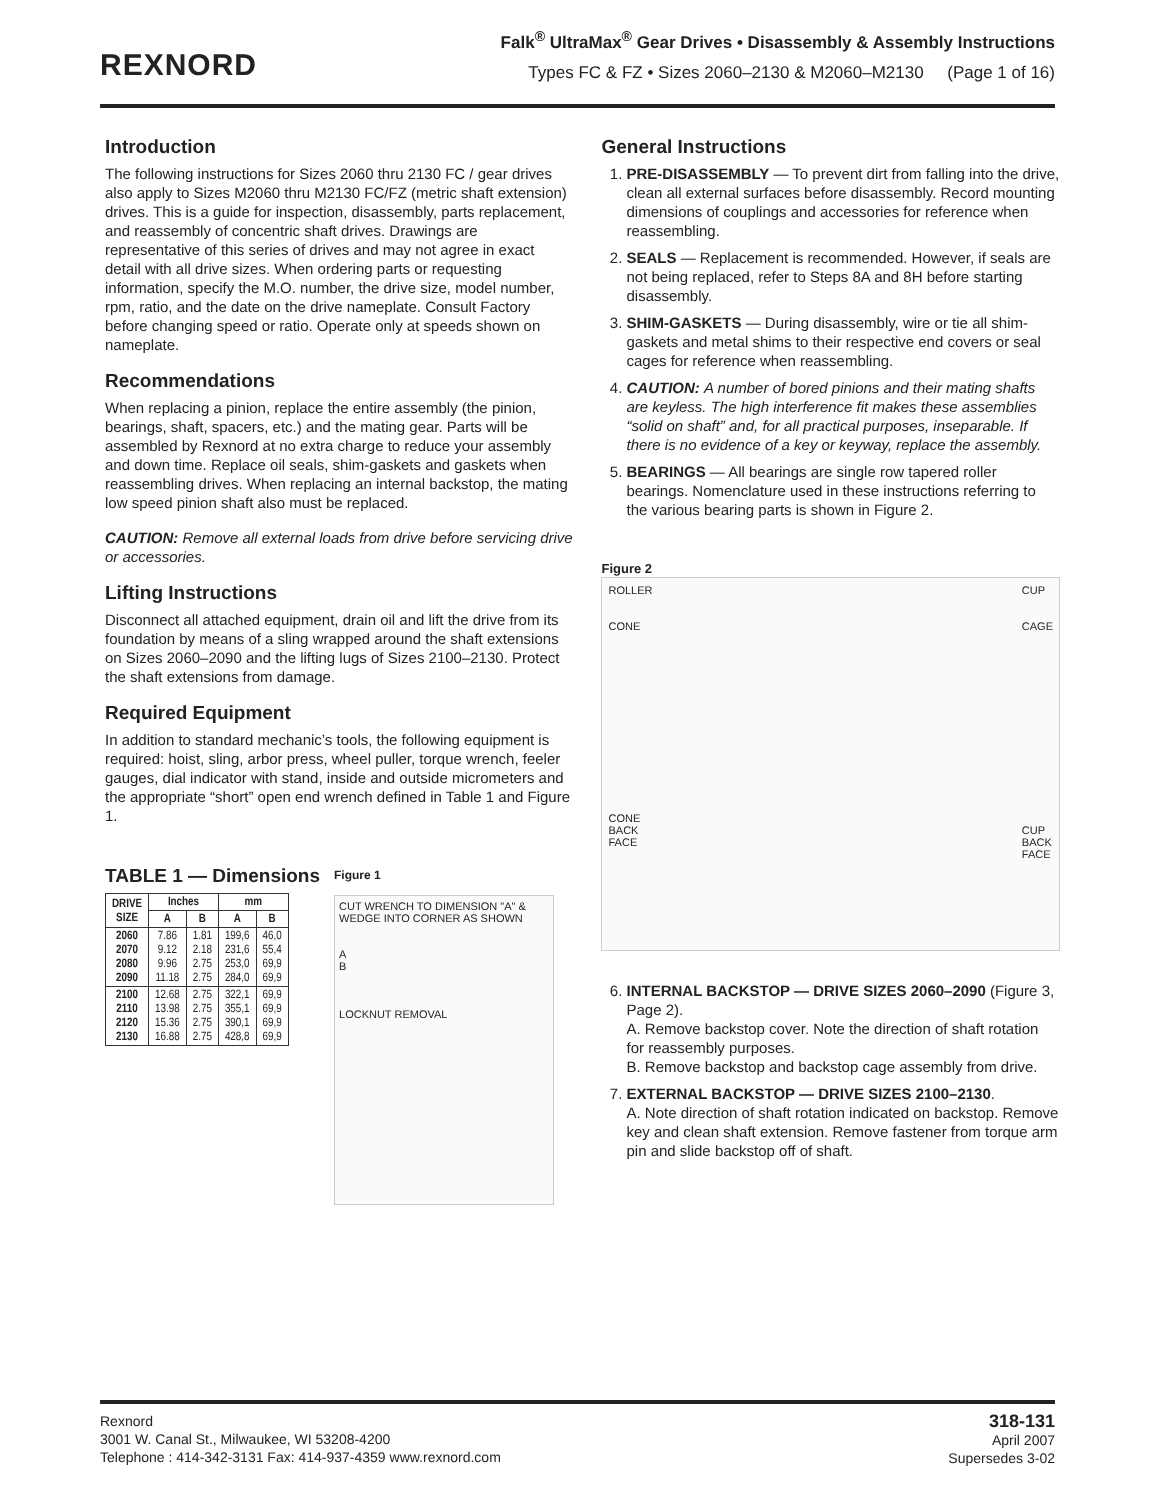REXNORD
Falk<sup>®</sup> UltraMax<sup>®</sup> Gear Drives • Disassembly & Assembly Instructions
Types FC & FZ • Sizes 2060–2130 & M2060–M2130 (Page 1 of 16)
Introduction
The following instructions for Sizes 2060 thru 2130 FC / gear drives also apply to Sizes M2060 thru M2130 FC/FZ (metric shaft extension) drives. This is a guide for inspection, disassembly, parts replacement, and reassembly of concentric shaft drives. Drawings are representative of this series of drives and may not agree in exact detail with all drive sizes. When ordering parts or requesting information, specify the M.O. number, the drive size, model number, rpm, ratio, and the date on the drive nameplate. Consult Factory before changing speed or ratio. Operate only at speeds shown on nameplate.
Recommendations
When replacing a pinion, replace the entire assembly (the pinion, bearings, shaft, spacers, etc.) and the mating gear. Parts will be assembled by Rexnord at no extra charge to reduce your assembly and down time. Replace oil seals, shim-gaskets and gaskets when reassembling drives. When replacing an internal backstop, the mating low speed pinion shaft also must be replaced.
CAUTION: Remove all external loads from drive before servicing drive or accessories.
Lifting Instructions
Disconnect all attached equipment, drain oil and lift the drive from its foundation by means of a sling wrapped around the shaft extensions on Sizes 2060–2090 and the lifting lugs of Sizes 2100–2130. Protect the shaft extensions from damage.
Required Equipment
In addition to standard mechanic’s tools, the following equipment is required: hoist, sling, arbor press, wheel puller, torque wrench, feeler gauges, dial indicator with stand, inside and outside micrometers and the appropriate “short” open end wrench defined in Table 1 and Figure 1.
TABLE 1 — Dimensions
| DRIVE SIZE | Inches | | mm | |
| --- | --- | --- | --- | --- |
| | A | B | A | B |
| 2060 2070 2080 2090 | 7.86 9.12 9.96 11.18 | 1.81 2.18 2.75 2.75 | 199,6 231,6 253,0 284,0 | 46,0 55,4 69,9 69,9 |
| 2100 2110 2120 2130 | 12.68 13.98 15.36 16.88 | 2.75 2.75 2.75 2.75 | 322,1 355,1 390,1 428,8 | 69,9 69,9 69,9 69,9 |
Figure 1
CUT WRENCH TO DIMENSION "A" & WEDGE INTO CORNER AS SHOWN
A
B
LOCKNUT REMOVAL
General Instructions
1. PRE-DISASSEMBLY — To prevent dirt from falling into the drive, clean all external surfaces before disassembly. Record mounting dimensions of couplings and accessories for reference when reassembling.
2. SEALS — Replacement is recommended. However, if seals are not being replaced, refer to Steps 8A and 8H before starting disassembly.
3. SHIM-GASKETS — During disassembly, wire or tie all shim-gaskets and metal shims to their respective end covers or seal cages for reference when reassembling.
4. CAUTION: A number of bored pinions and their mating shafts are keyless. The high interference fit makes these assemblies “solid on shaft” and, for all practical purposes, inseparable. If there is no evidence of a key or keyway, replace the assembly.
5. BEARINGS — All bearings are single row tapered roller bearings. Nomenclature used in these instructions referring to the various bearing parts is shown in Figure 2.
Figure 2
ROLLER
CONE
CONE
BACK
FACE
CUP
CAGE
CUP
BACK
FACE
6. INTERNAL BACKSTOP — DRIVE SIZES 2060–2090 (Figure 3, Page 2).
A. Remove backstop cover. Note the direction of shaft rotation for reassembly purposes.
B. Remove backstop and backstop cage assembly from drive.
7. EXTERNAL BACKSTOP — DRIVE SIZES 2100–2130.
A. Note direction of shaft rotation indicated on backstop. Remove key and clean shaft extension. Remove fastener from torque arm pin and slide backstop off of shaft.
Rexnord
3001 W. Canal St., Milwaukee, WI 53208-4200
Telephone : 414-342-3131 Fax: 414-937-4359 www.rexnord.com
318-131
April 2007
Supersedes 3-02